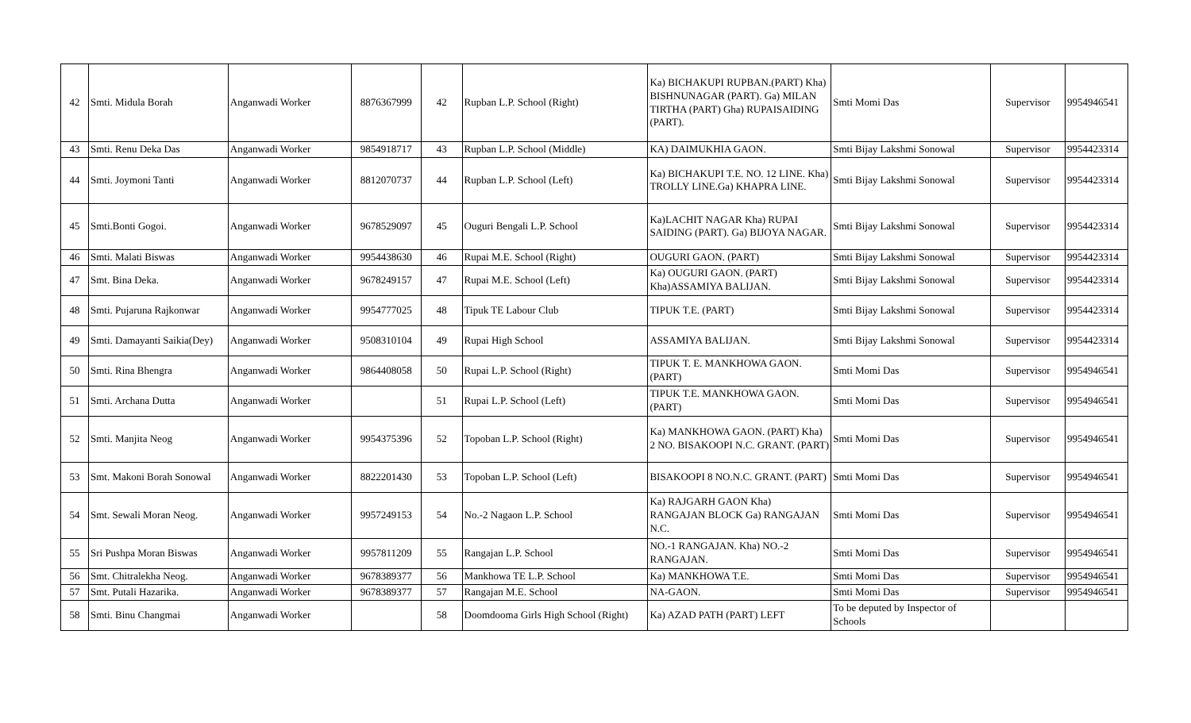| 42 | Smti. Midula Borah | Anganwadi Worker | 8876367999 | 42 | Rupban L.P. School (Right) | Ka) BICHAKUPI RUPBAN.(PART) Kha) BISHNUNAGAR (PART). Ga) MILAN TIRTHA (PART) Gha) RUPAISAIDING (PART). | Smti Momi Das | Supervisor | 9954946541 |
| 43 | Smti. Renu Deka Das | Anganwadi Worker | 9854918717 | 43 | Rupban L.P. School (Middle) | KA) DAIMUKHIA GAON. | Smti Bijay Lakshmi Sonowal | Supervisor | 9954423314 |
| 44 | Smti. Joymoni Tanti | Anganwadi Worker | 8812070737 | 44 | Rupban L.P. School (Left) | Ka) BICHAKUPI T.E. NO. 12 LINE. Kha) TROLLY LINE.Ga) KHAPRA LINE. | Smti Bijay Lakshmi Sonowal | Supervisor | 9954423314 |
| 45 | Smti.Bonti Gogoi. | Anganwadi Worker | 9678529097 | 45 | Ouguri Bengali L.P. School | Ka)LACHIT NAGAR Kha) RUPAI SAIDING (PART). Ga) BIJOYA NAGAR. | Smti Bijay Lakshmi Sonowal | Supervisor | 9954423314 |
| 46 | Smti. Malati Biswas | Anganwadi Worker | 9954438630 | 46 | Rupai M.E. School (Right) | OUGURI GAON. (PART) | Smti Bijay Lakshmi Sonowal | Supervisor | 9954423314 |
| 47 | Smt. Bina Deka. | Anganwadi Worker | 9678249157 | 47 | Rupai M.E. School (Left) | Ka) OUGURI GAON. (PART) Kha)ASSAMIYA BALIJAN. | Smti Bijay Lakshmi Sonowal | Supervisor | 9954423314 |
| 48 | Smti. Pujaruna Rajkonwar | Anganwadi Worker | 9954777025 | 48 | Tipuk TE Labour Club | TIPUK T.E. (PART) | Smti Bijay Lakshmi Sonowal | Supervisor | 9954423314 |
| 49 | Smti. Damayanti Saikia(Dey) | Anganwadi Worker | 9508310104 | 49 | Rupai High School | ASSAMIYA BALIJAN. | Smti Bijay Lakshmi Sonowal | Supervisor | 9954423314 |
| 50 | Smti. Rina Bhengra | Anganwadi Worker | 9864408058 | 50 | Rupai L.P. School (Right) | TIPUK T. E. MANKHOWA GAON. (PART) | Smti Momi Das | Supervisor | 9954946541 |
| 51 | Smti. Archana Dutta | Anganwadi Worker | | 51 | Rupai L.P. School (Left) | TIPUK T.E. MANKHOWA GAON. (PART) | Smti Momi Das | Supervisor | 9954946541 |
| 52 | Smti. Manjita Neog | Anganwadi Worker | 9954375396 | 52 | Topoban L.P. School (Right) | Ka) MANKHOWA GAON. (PART) Kha) 2 NO. BISAKOOPI N.C. GRANT. (PART) | Smti Momi Das | Supervisor | 9954946541 |
| 53 | Smt. Makoni Borah Sonowal | Anganwadi Worker | 8822201430 | 53 | Topoban L.P. School (Left) | BISAKOOPI 8 NO.N.C. GRANT. (PART) | Smti Momi Das | Supervisor | 9954946541 |
| 54 | Smt. Sewali Moran Neog. | Anganwadi Worker | 9957249153 | 54 | No.-2 Nagaon L.P. School | Ka) RAJGARH GAON Kha) RANGAJAN BLOCK Ga) RANGAJAN N.C. | Smti Momi Das | Supervisor | 9954946541 |
| 55 | Sri Pushpa Moran Biswas | Anganwadi Worker | 9957811209 | 55 | Rangajan L.P. School | NO.-1 RANGAJAN. Kha) NO.-2 RANGAJAN. | Smti Momi Das | Supervisor | 9954946541 |
| 56 | Smt. Chitralekha Neog. | Anganwadi Worker | 9678389377 | 56 | Mankhowa TE L.P. School | Ka) MANKHOWA T.E. | Smti Momi Das | Supervisor | 9954946541 |
| 57 | Smt. Putali Hazarika. | Anganwadi Worker | 9678389377 | 57 | Rangajan M.E. School | NA-GAON. | Smti Momi Das | Supervisor | 9954946541 |
| 58 | Smti. Binu Changmai | Anganwadi Worker | | 58 | Doomdooma Girls High School (Right) | Ka) AZAD PATH (PART) LEFT | To be deputed by Inspector of Schools | | |